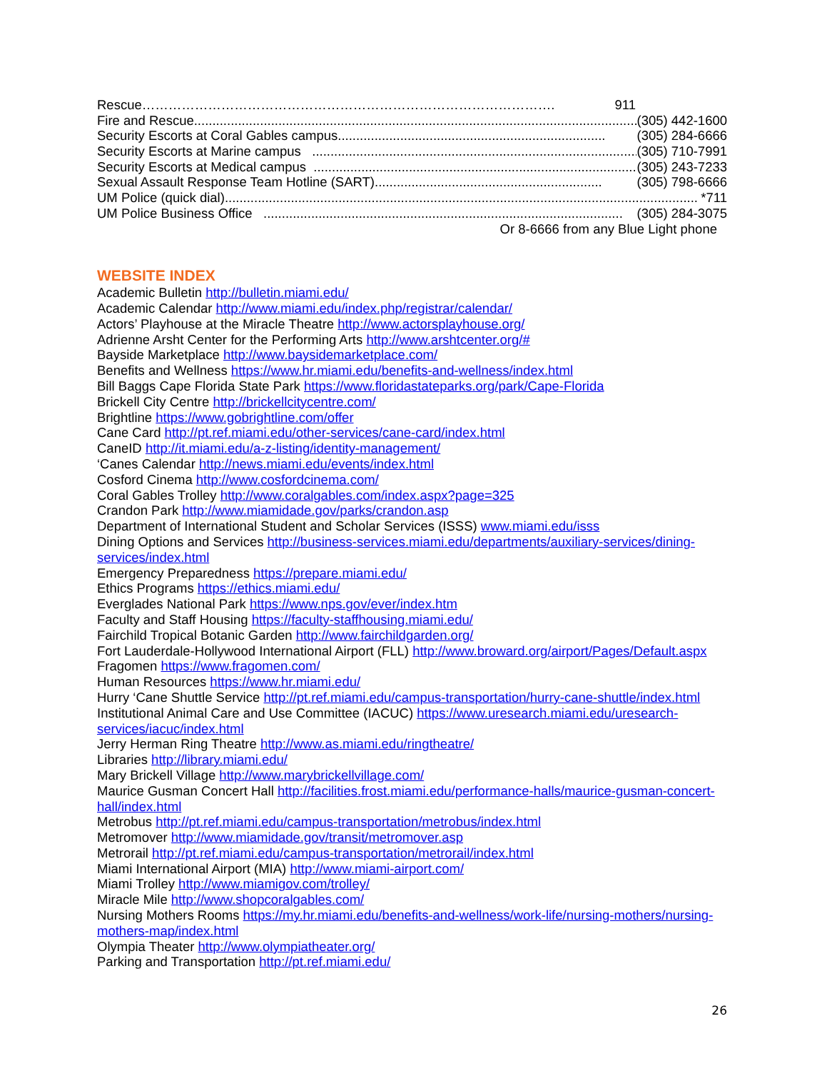Rescue …………………………………………………………………………………. 911
Fire and Rescue............................................................................................................................ (305) 442-1600
Security Escorts at Coral Gables campus......................................................................... (305) 284-6666
Security Escorts at Marine campus ......................................................................................... (305) 710-7991
Security Escorts at Medical campus ........................................................................................ (305) 243-7233
Sexual Assault Response Team Hotline (SART) .............................................................. (305) 798-6666
UM Police (quick dial)................................................................................................................................. *711
UM Police Business Office .................................................................................................. (305) 284-3075
Or 8-6666 from any Blue Light phone
WEBSITE INDEX
Academic Bulletin http://bulletin.miami.edu/
Academic Calendar http://www.miami.edu/index.php/registrar/calendar/
Actors’ Playhouse at the Miracle Theatre http://www.actorsplayhouse.org/
Adrienne Arsht Center for the Performing Arts http://www.arshtcenter.org/#
Bayside Marketplace http://www.baysidemarketplace.com/
Benefits and Wellness https://www.hr.miami.edu/benefits-and-wellness/index.html
Bill Baggs Cape Florida State Park https://www.floridastateparks.org/park/Cape-Florida
Brickell City Centre http://brickellcitycentre.com/
Brightline https://www.gobrightline.com/offer
Cane Card http://pt.ref.miami.edu/other-services/cane-card/index.html
CaneID http://it.miami.edu/a-z-listing/identity-management/
‘Canes Calendar http://news.miami.edu/events/index.html
Cosford Cinema http://www.cosfordcinema.com/
Coral Gables Trolley http://www.coralgables.com/index.aspx?page=325
Crandon Park http://www.miamidade.gov/parks/crandon.asp
Department of International Student and Scholar Services (ISSS) www.miami.edu/isss
Dining Options and Services http://business-services.miami.edu/departments/auxiliary-services/dining-services/index.html
Emergency Preparedness https://prepare.miami.edu/
Ethics Programs https://ethics.miami.edu/
Everglades National Park https://www.nps.gov/ever/index.htm
Faculty and Staff Housing https://faculty-staffhousing.miami.edu/
Fairchild Tropical Botanic Garden http://www.fairchildgarden.org/
Fort Lauderdale-Hollywood International Airport (FLL) http://www.broward.org/airport/Pages/Default.aspx
Fragomen https://www.fragomen.com/
Human Resources https://www.hr.miami.edu/
Hurry ‘Cane Shuttle Service http://pt.ref.miami.edu/campus-transportation/hurry-cane-shuttle/index.html
Institutional Animal Care and Use Committee (IACUC) https://www.uresearch.miami.edu/uresearch-services/iacuc/index.html
Jerry Herman Ring Theatre http://www.as.miami.edu/ringtheatre/
Libraries http://library.miami.edu/
Mary Brickell Village http://www.marybrickellvillage.com/
Maurice Gusman Concert Hall http://facilities.frost.miami.edu/performance-halls/maurice-gusman-concert-hall/index.html
Metrobus http://pt.ref.miami.edu/campus-transportation/metrobus/index.html
Metromover http://www.miamidade.gov/transit/metromover.asp
Metrorail http://pt.ref.miami.edu/campus-transportation/metrorail/index.html
Miami International Airport (MIA) http://www.miami-airport.com/
Miami Trolley http://www.miamigov.com/trolley/
Miracle Mile http://www.shopcoralgables.com/
Nursing Mothers Rooms https://my.hr.miami.edu/benefits-and-wellness/work-life/nursing-mothers/nursing-mothers-map/index.html
Olympia Theater http://www.olympiatheater.org/
Parking and Transportation http://pt.ref.miami.edu/
26